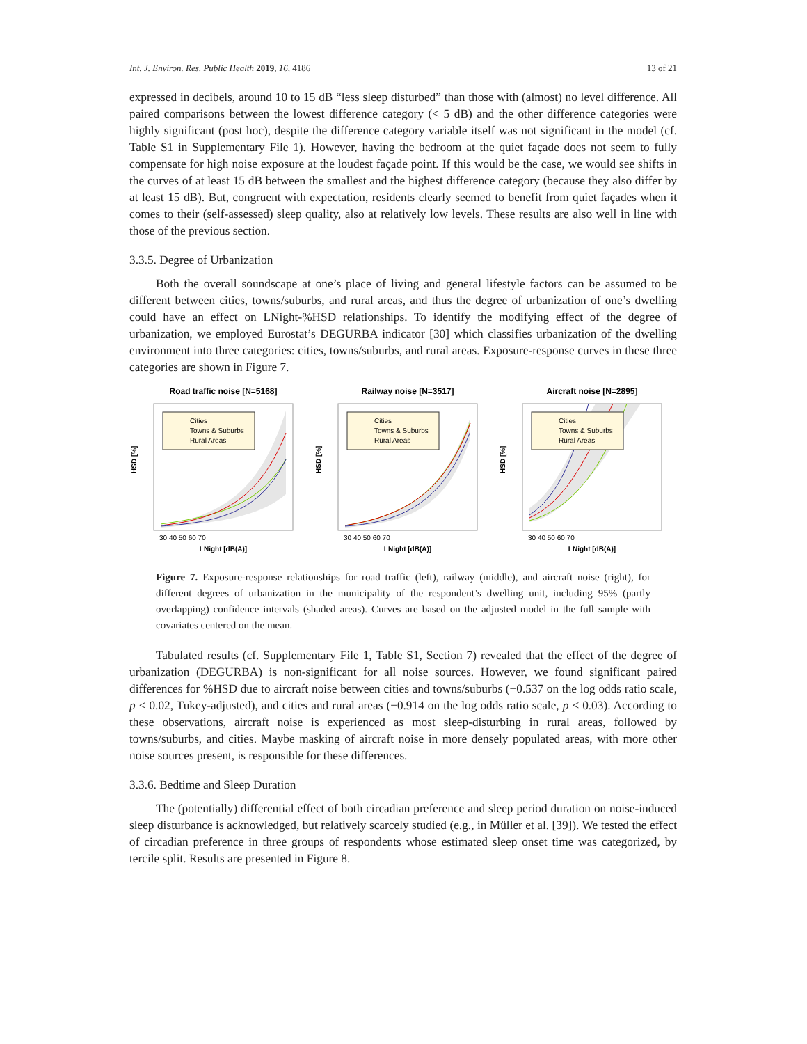Int. J. Environ. Res. Public Health 2019, 16, 4186 13 of 21
expressed in decibels, around 10 to 15 dB “less sleep disturbed” than those with (almost) no level difference. All paired comparisons between the lowest difference category (< 5 dB) and the other difference categories were highly significant (post hoc), despite the difference category variable itself was not significant in the model (cf. Table S1 in Supplementary File 1). However, having the bedroom at the quiet façade does not seem to fully compensate for high noise exposure at the loudest façade point. If this would be the case, we would see shifts in the curves of at least 15 dB between the smallest and the highest difference category (because they also differ by at least 15 dB). But, congruent with expectation, residents clearly seemed to benefit from quiet façades when it comes to their (self-assessed) sleep quality, also at relatively low levels. These results are also well in line with those of the previous section.
3.3.5. Degree of Urbanization
Both the overall soundscape at one’s place of living and general lifestyle factors can be assumed to be different between cities, towns/suburbs, and rural areas, and thus the degree of urbanization of one’s dwelling could have an effect on LNight-%HSD relationships. To identify the modifying effect of the degree of urbanization, we employed Eurostat’s DEGURBA indicator [30] which classifies urbanization of the dwelling environment into three categories: cities, towns/suburbs, and rural areas. Exposure-response curves in these three categories are shown in Figure 7.
Road traffic noise [N=5168]
Cities
Towns & Suburbs
Rural Areas
HSD [%]
30 40 50 60 70
LNight [dB(A)]
Railway noise [N=3517]
Cities
Towns & Suburbs
Rural Areas
HSD [%]
30 40 50 60 70
LNight [dB(A)]
Aircraft noise [N=2895]
Cities
Towns & Suburbs
Rural Areas
HSD [%]
30 40 50 60 70
LNight [dB(A)]
Figure 7. Exposure-response relationships for road traffic (left), railway (middle), and aircraft noise (right), for different degrees of urbanization in the municipality of the respondent’s dwelling unit, including 95% (partly overlapping) confidence intervals (shaded areas). Curves are based on the adjusted model in the full sample with covariates centered on the mean.
Tabulated results (cf. Supplementary File 1, Table S1, Section 7) revealed that the effect of the degree of urbanization (DEGURBA) is non-significant for all noise sources. However, we found significant paired differences for %HSD due to aircraft noise between cities and towns/suburbs (−0.537 on the log odds ratio scale, p < 0.02, Tukey-adjusted), and cities and rural areas (−0.914 on the log odds ratio scale, p < 0.03). According to these observations, aircraft noise is experienced as most sleep-disturbing in rural areas, followed by towns/suburbs, and cities. Maybe masking of aircraft noise in more densely populated areas, with more other noise sources present, is responsible for these differences.
3.3.6. Bedtime and Sleep Duration
The (potentially) differential effect of both circadian preference and sleep period duration on noise-induced sleep disturbance is acknowledged, but relatively scarcely studied (e.g., in Müller et al. [39]). We tested the effect of circadian preference in three groups of respondents whose estimated sleep onset time was categorized, by tercile split. Results are presented in Figure 8.